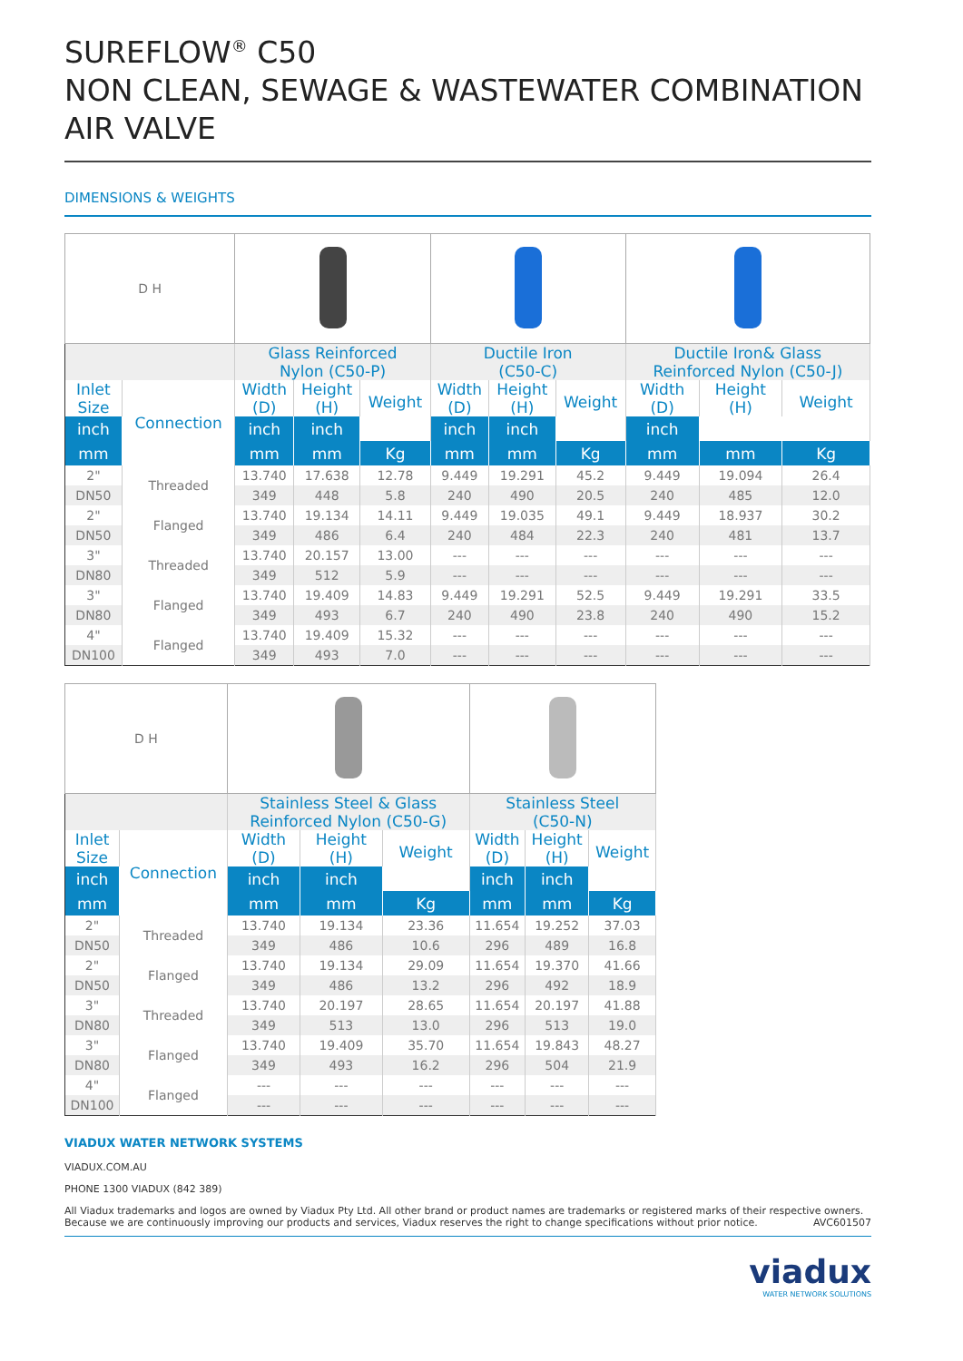SUREFLOW<sup>®</sup> C50
NON CLEAN, SEWAGE & WASTEWATER COMBINATION AIR VALVE
DIMENSIONS & WEIGHTS
| D H | | | | | | | | | | |
| | | Glass Reinforced Nylon (C50-P) | | | Ductile Iron (C50-C) | | | Ductile Iron& Glass Reinforced Nylon (C50-J) | | |
| Inlet Size | Connection | Width (D) | Height (H) | Weight | Width (D) | Height (H) | Weight | Width (D) | Height (H) | Weight |
| inch | | inch | inch | | inch | inch | | inch | | |
| mm | | mm | mm | Kg | mm | mm | Kg | mm | mm | Kg |
| 2" | Threaded | 13.740 | 17.638 | 12.78 | 9.449 | 19.291 | 45.2 | 9.449 | 19.094 | 26.4 |
| DN50 | | 349 | 448 | 5.8 | 240 | 490 | 20.5 | 240 | 485 | 12.0 |
| 2" | Flanged | 13.740 | 19.134 | 14.11 | 9.449 | 19.035 | 49.1 | 9.449 | 18.937 | 30.2 |
| DN50 | | 349 | 486 | 6.4 | 240 | 484 | 22.3 | 240 | 481 | 13.7 |
| 3" | Threaded | 13.740 | 20.157 | 13.00 | --- | --- | --- | --- | --- | --- |
| DN80 | | 349 | 512 | 5.9 | --- | --- | --- | --- | --- | --- |
| 3" | Flanged | 13.740 | 19.409 | 14.83 | 9.449 | 19.291 | 52.5 | 9.449 | 19.291 | 33.5 |
| DN80 | | 349 | 493 | 6.7 | 240 | 490 | 23.8 | 240 | 490 | 15.2 |
| 4" | Flanged | 13.740 | 19.409 | 15.32 | --- | --- | --- | --- | --- | --- |
| DN100 | | 349 | 493 | 7.0 | --- | --- | --- | --- | --- | --- |
| D H | | | | | | | |
| | | Stainless Steel & Glass Reinforced Nylon (C50-G) | | | Stainless Steel (C50-N) | | |
| Inlet Size | Connection | Width (D) | Height (H) | Weight | Width (D) | Height (H) | Weight |
| inch | | inch | inch | | inch | inch | |
| mm | | mm | mm | Kg | mm | mm | Kg |
| 2" | Threaded | 13.740 | 19.134 | 23.36 | 11.654 | 19.252 | 37.03 |
| DN50 | | 349 | 486 | 10.6 | 296 | 489 | 16.8 |
| 2" | Flanged | 13.740 | 19.134 | 29.09 | 11.654 | 19.370 | 41.66 |
| DN50 | | 349 | 486 | 13.2 | 296 | 492 | 18.9 |
| 3" | Threaded | 13.740 | 20.197 | 28.65 | 11.654 | 20.197 | 41.88 |
| DN80 | | 349 | 513 | 13.0 | 296 | 513 | 19.0 |
| 3" | Flanged | 13.740 | 19.409 | 35.70 | 11.654 | 19.843 | 48.27 |
| DN80 | | 349 | 493 | 16.2 | 296 | 504 | 21.9 |
| 4" | Flanged | --- | --- | --- | --- | --- | --- |
| DN100 | | --- | --- | --- | --- | --- | --- |
VIADUX WATER NETWORK SYSTEMS
VIADUX.COM.AU
PHONE 1300 VIADUX (842 389)
All Viadux trademarks and logos are owned by Viadux Pty Ltd. All other brand or product names are trademarks or registered marks of their respective owners.
Because we are continuously improving our products and services, Viadux reserves the right to change specifications without prior notice. AVC601507
viadux
WATER NETWORK SOLUTIONS